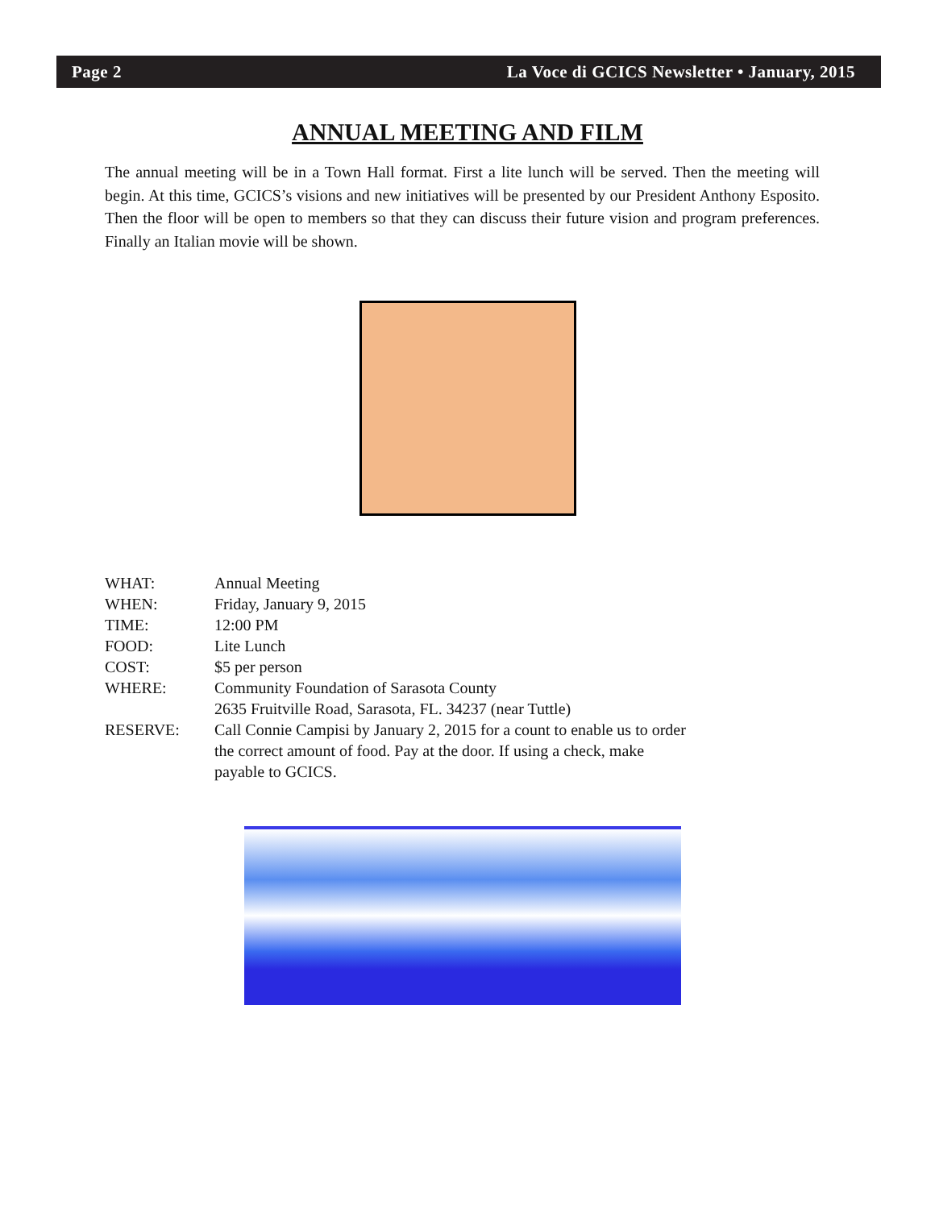Page 2 La Voce di GCICS Newsletter • January, 2015
ANNUAL MEETING AND FILM
The annual meeting will be in a Town Hall format. First a lite lunch will be served. Then the meeting will begin. At this time, GCICS’s visions and new initiatives will be presented by our President Anthony Esposito. Then the floor will be open to members so that they can discuss their future vision and program preferences. Finally an Italian movie will be shown.
WHAT:
Annual Meeting
WHEN:
Friday, January 9, 2015
TIME:
12:00 PM
FOOD:
Lite Lunch
COST:
$5 per person
WHERE:
Community Foundation of Sarasota County
2635 Fruitville Road, Sarasota, FL. 34237 (near Tuttle)
RESERVE:
Call Connie Campisi by January 2, 2015 for a count to enable us to order the correct amount of food. Pay at the door. If using a check, make payable to GCICS.